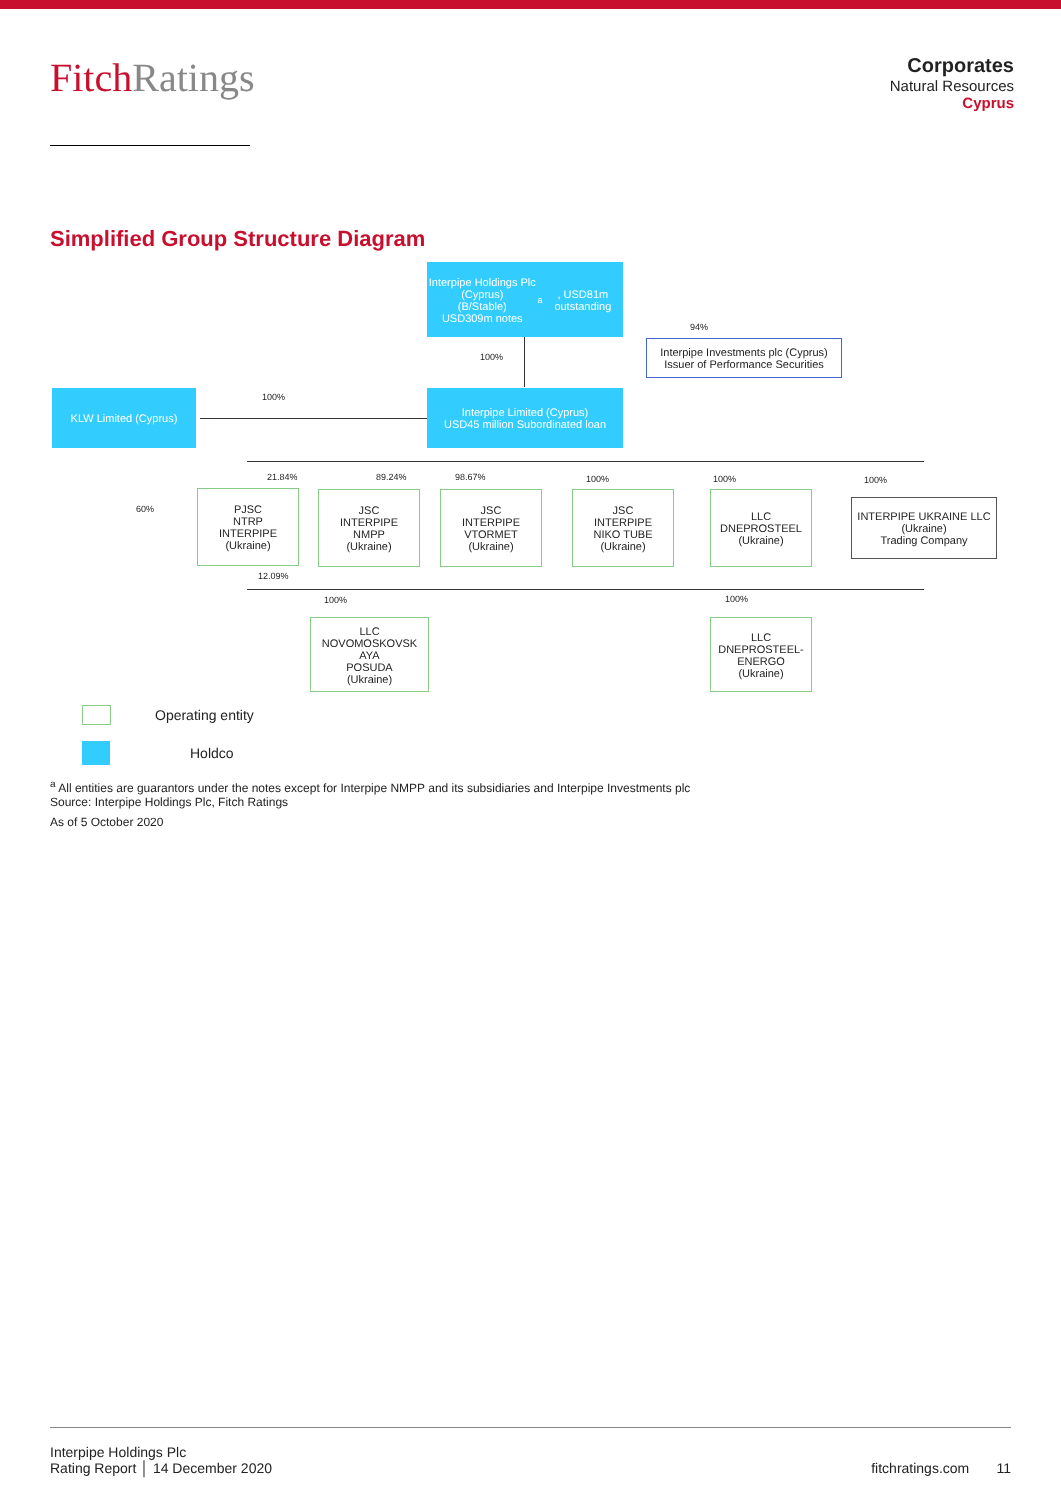FitchRatings
Corporates
Natural Resources
Cyprus
Simplified Group Structure Diagram
Interpipe Holdings Plc (Cyprus)
(B/Stable)
USD309m notes<sup>a</sup>, USD81m outstanding
Interpipe Investments plc (Cyprus)
Issuer of Performance Securities
94%
100%
KLW Limited (Cyprus) 100%
Interpipe Limited (Cyprus)
USD45 million Subordinated loan
60%
21.84% 89.24% 98.67% 100% 100% 100%
PJSC
NTRP
INTERPIPE
(Ukraine)
JSC
INTERPIPE
NMPP
(Ukraine)
JSC
INTERPIPE
VTORMET
(Ukraine)
JSC
INTERPIPE
NIKO TUBE
(Ukraine)
LLC
DNEPROSTEEL
(Ukraine)
INTERPIPE UKRAINE LLC (Ukraine)
Trading Company
12.09%
100% 100%
LLC
NOVOMOSKOVSK
AYA
POSUDA
(Ukraine)
LLC
DNEPROSTEEL-
ENERGO
(Ukraine)
Operating entity
Holdco
<sup>a</sup> All entities are guarantors under the notes except for Interpipe NMPP and its subsidiaries and Interpipe Investments plc
Source: Interpipe Holdings Plc, Fitch Ratings
As of 5 October 2020
Interpipe Holdings Plc
Rating Report │ 14 December 2020
fitchratings.com 11